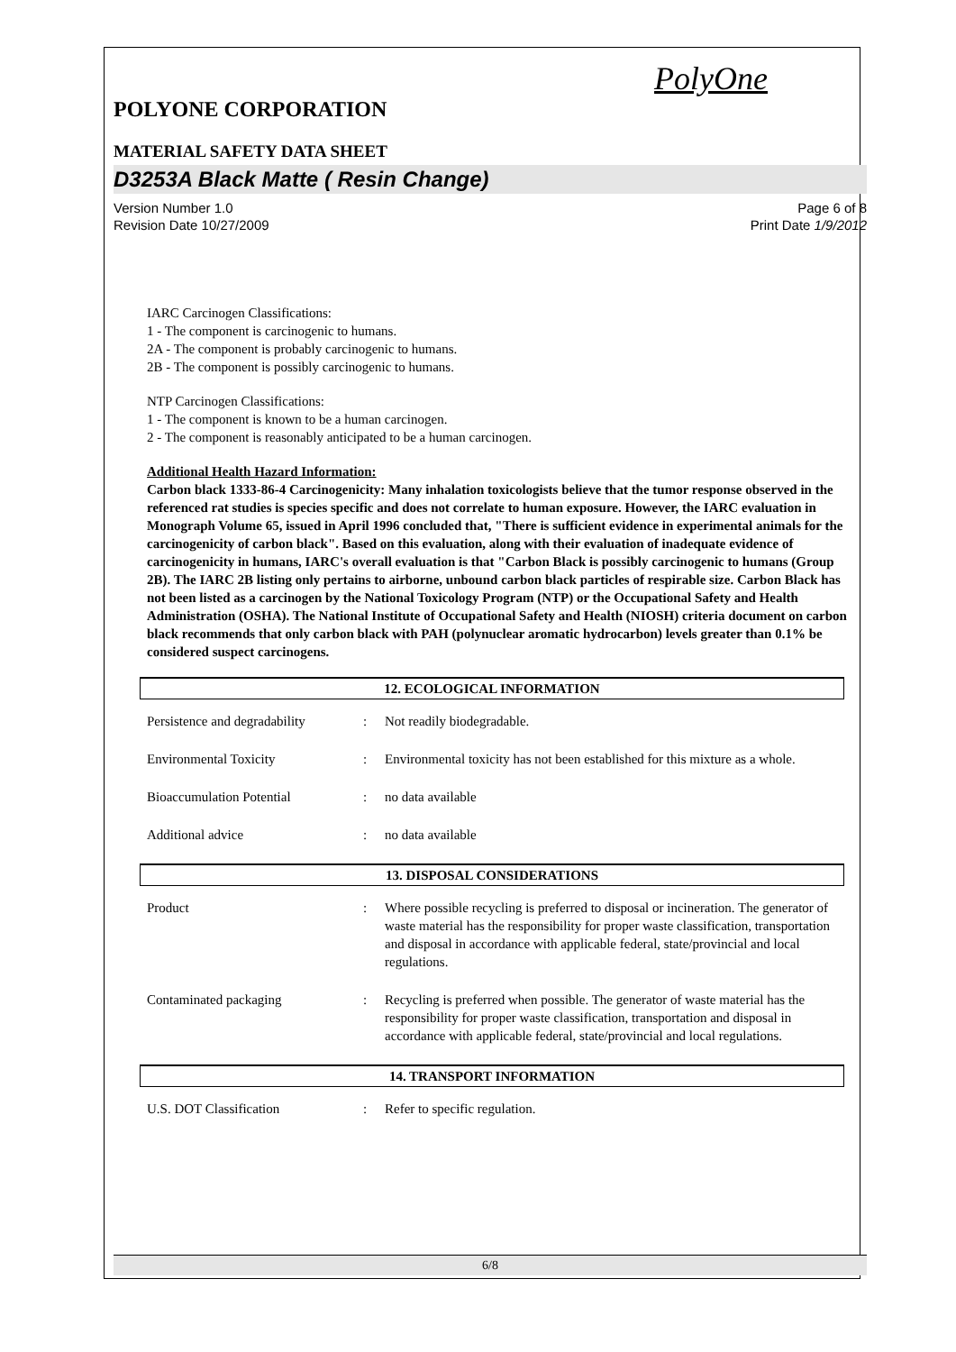PolyOne
POLYONE CORPORATION
MATERIAL SAFETY DATA SHEET
D3253A Black Matte ( Resin Change)
Version Number 1.0
Revision Date 10/27/2009
Page 6 of 8
Print Date 1/9/2012
IARC Carcinogen Classifications:
1 - The component is carcinogenic to humans.
2A - The component is probably carcinogenic to humans.
2B - The component is possibly carcinogenic to humans.
NTP Carcinogen Classifications:
1 - The component is known to be a human carcinogen.
2 - The component is reasonably anticipated to be a human carcinogen.
Additional Health Hazard Information:
Carbon black 1333-86-4 Carcinogenicity: Many inhalation toxicologists believe that the tumor response observed in the referenced rat studies is species specific and does not correlate to human exposure. However, the IARC evaluation in Monograph Volume 65, issued in April 1996 concluded that, "There is sufficient evidence in experimental animals for the carcinogenicity of carbon black". Based on this evaluation, along with their evaluation of inadequate evidence of carcinogenicity in humans, IARC's overall evaluation is that "Carbon Black is possibly carcinogenic to humans (Group 2B). The IARC 2B listing only pertains to airborne, unbound carbon black particles of respirable size. Carbon Black has not been listed as a carcinogen by the National Toxicology Program (NTP) or the Occupational Safety and Health Administration (OSHA). The National Institute of Occupational Safety and Health (NIOSH) criteria document on carbon black recommends that only carbon black with PAH (polynuclear aromatic hydrocarbon) levels greater than 0.1% be considered suspect carcinogens.
12. ECOLOGICAL INFORMATION
Persistence and degradability
: Not readily biodegradable.
Environmental Toxicity : Environmental toxicity has not been established for this mixture as a whole.
Bioaccumulation Potential : no data available
Additional advice : no data available
13. DISPOSAL CONSIDERATIONS
Product : Where possible recycling is preferred to disposal or incineration. The generator of waste material has the responsibility for proper waste classification, transportation and disposal in accordance with applicable federal, state/provincial and local regulations.
Contaminated packaging : Recycling is preferred when possible. The generator of waste material has the responsibility for proper waste classification, transportation and disposal in accordance with applicable federal, state/provincial and local regulations.
14. TRANSPORT INFORMATION
U.S. DOT Classification : Refer to specific regulation.
6/8